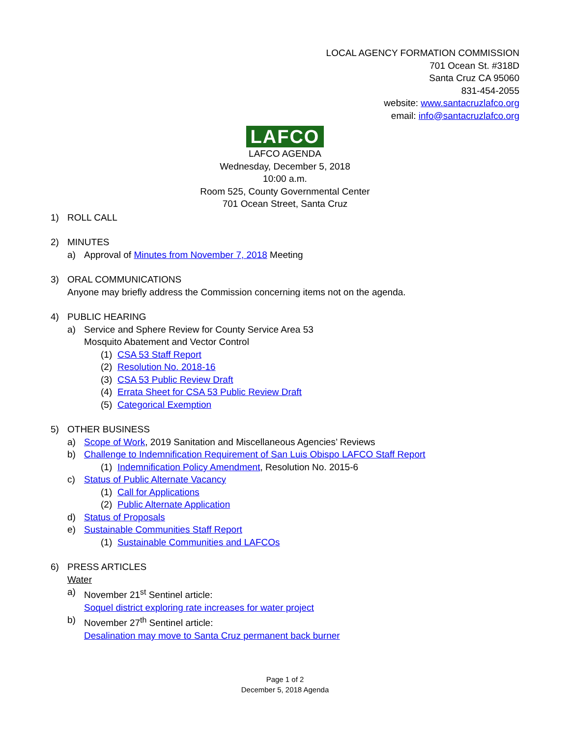LOCAL AGENCY FORMATION COMMISSION
701 Ocean St. #318D
Santa Cruz CA 95060
831-454-2055
website: www.santacruzlafco.org
email: info@santacruzlafco.org
LAFCO
LAFCO AGENDA
Wednesday, December 5, 2018
10:00 a.m.
Room 525, County Governmental Center
701 Ocean Street, Santa Cruz
1) ROLL CALL
2) MINUTES
a) Approval of Minutes from November 7, 2018 Meeting
3) ORAL COMMUNICATIONS
Anyone may briefly address the Commission concerning items not on the agenda.
4) PUBLIC HEARING
a) Service and Sphere Review for County Service Area 53
Mosquito Abatement and Vector Control
(1) CSA 53 Staff Report
(2) Resolution No. 2018-16
(3) CSA 53 Public Review Draft
(4) Errata Sheet for CSA 53 Public Review Draft
(5) Categorical Exemption
5) OTHER BUSINESS
a) Scope of Work, 2019 Sanitation and Miscellaneous Agencies’ Reviews
b) Challenge to Indemnification Requirement of San Luis Obispo LAFCO Staff Report
(1) Indemnification Policy Amendment, Resolution No. 2015-6
c) Status of Public Alternate Vacancy
(1) Call for Applications
(2) Public Alternate Application
d) Status of Proposals
e) Sustainable Communities Staff Report
(1) Sustainable Communities and LAFCOs
6) PRESS ARTICLES
Water
a) November 21<sup>st</sup> Sentinel article:
Soquel district exploring rate increases for water project
b) November 27<sup>th</sup> Sentinel article:
Desalination may move to Santa Cruz permanent back burner
Page 1 of 2
December 5, 2018 Agenda